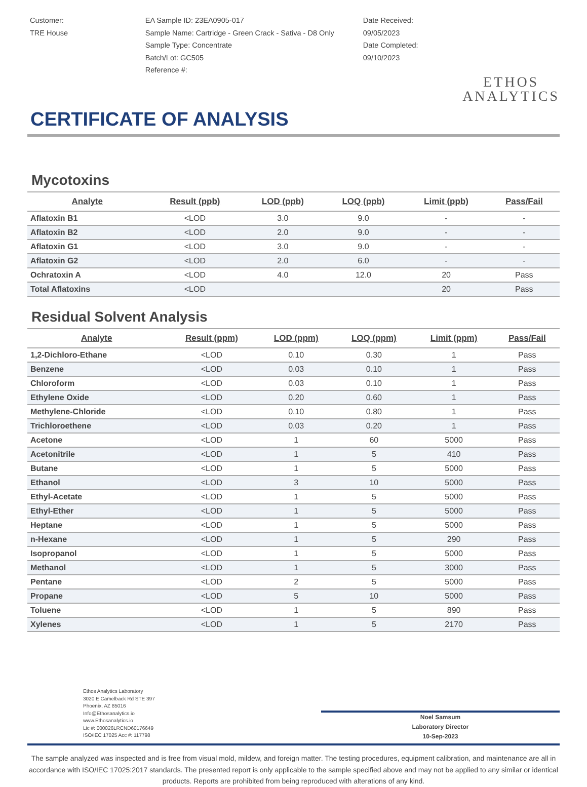Customer:
TRE House
EA Sample ID: 23EA0905-017
Sample Name: Cartridge - Green Crack - Sativa - D8 Only
Sample Type: Concentrate
Batch/Lot: GC505
Reference #:
Date Received:
09/05/2023
Date Completed:
09/10/2023
ETHOS
ANALYTICS
CERTIFICATE OF ANALYSIS
Mycotoxins
| Analyte | Result (ppb) | LOD (ppb) | LOQ (ppb) | Limit (ppb) | Pass/Fail |
| --- | --- | --- | --- | --- | --- |
| Aflatoxin B1 | <LOD | 3.0 | 9.0 | - | - |
| Aflatoxin B2 | <LOD | 2.0 | 9.0 | - | - |
| Aflatoxin G1 | <LOD | 3.0 | 9.0 | - | - |
| Aflatoxin G2 | <LOD | 2.0 | 6.0 | - | - |
| Ochratoxin A | <LOD | 4.0 | 12.0 | 20 | Pass |
| Total Aflatoxins | <LOD | | | 20 | Pass |
Residual Solvent Analysis
| Analyte | Result (ppm) | LOD (ppm) | LOQ (ppm) | Limit (ppm) | Pass/Fail |
| --- | --- | --- | --- | --- | --- |
| 1,2-Dichloro-Ethane | <LOD | 0.10 | 0.30 | 1 | Pass |
| Benzene | <LOD | 0.03 | 0.10 | 1 | Pass |
| Chloroform | <LOD | 0.03 | 0.10 | 1 | Pass |
| Ethylene Oxide | <LOD | 0.20 | 0.60 | 1 | Pass |
| Methylene-Chloride | <LOD | 0.10 | 0.80 | 1 | Pass |
| Trichloroethene | <LOD | 0.03 | 0.20 | 1 | Pass |
| Acetone | <LOD | 1 | 60 | 5000 | Pass |
| Acetonitrile | <LOD | 1 | 5 | 410 | Pass |
| Butane | <LOD | 1 | 5 | 5000 | Pass |
| Ethanol | <LOD | 3 | 10 | 5000 | Pass |
| Ethyl-Acetate | <LOD | 1 | 5 | 5000 | Pass |
| Ethyl-Ether | <LOD | 1 | 5 | 5000 | Pass |
| Heptane | <LOD | 1 | 5 | 5000 | Pass |
| n-Hexane | <LOD | 1 | 5 | 290 | Pass |
| Isopropanol | <LOD | 1 | 5 | 5000 | Pass |
| Methanol | <LOD | 1 | 5 | 3000 | Pass |
| Pentane | <LOD | 2 | 5 | 5000 | Pass |
| Propane | <LOD | 5 | 10 | 5000 | Pass |
| Toluene | <LOD | 1 | 5 | 890 | Pass |
| Xylenes | <LOD | 1 | 5 | 2170 | Pass |
Ethos Analytics Laboratory
3020 E Camelback Rd STE 397
Phoenix, AZ 85016
Info@Ethosanalytics.io
www.Ethosanalytics.io
Lic #: 000026LRCND60176649
ISO/IEC 17025 Acc #: 117798
Noel Samsum
Laboratory Director
10-Sep-2023
The sample analyzed was inspected and is free from visual mold, mildew, and foreign matter. The testing procedures, equipment calibration, and maintenance are all in accordance with ISO/IEC 17025:2017 standards. The presented report is only applicable to the sample specified above and may not be applied to any similar or identical products. Reports are prohibited from being reproduced with alterations of any kind.